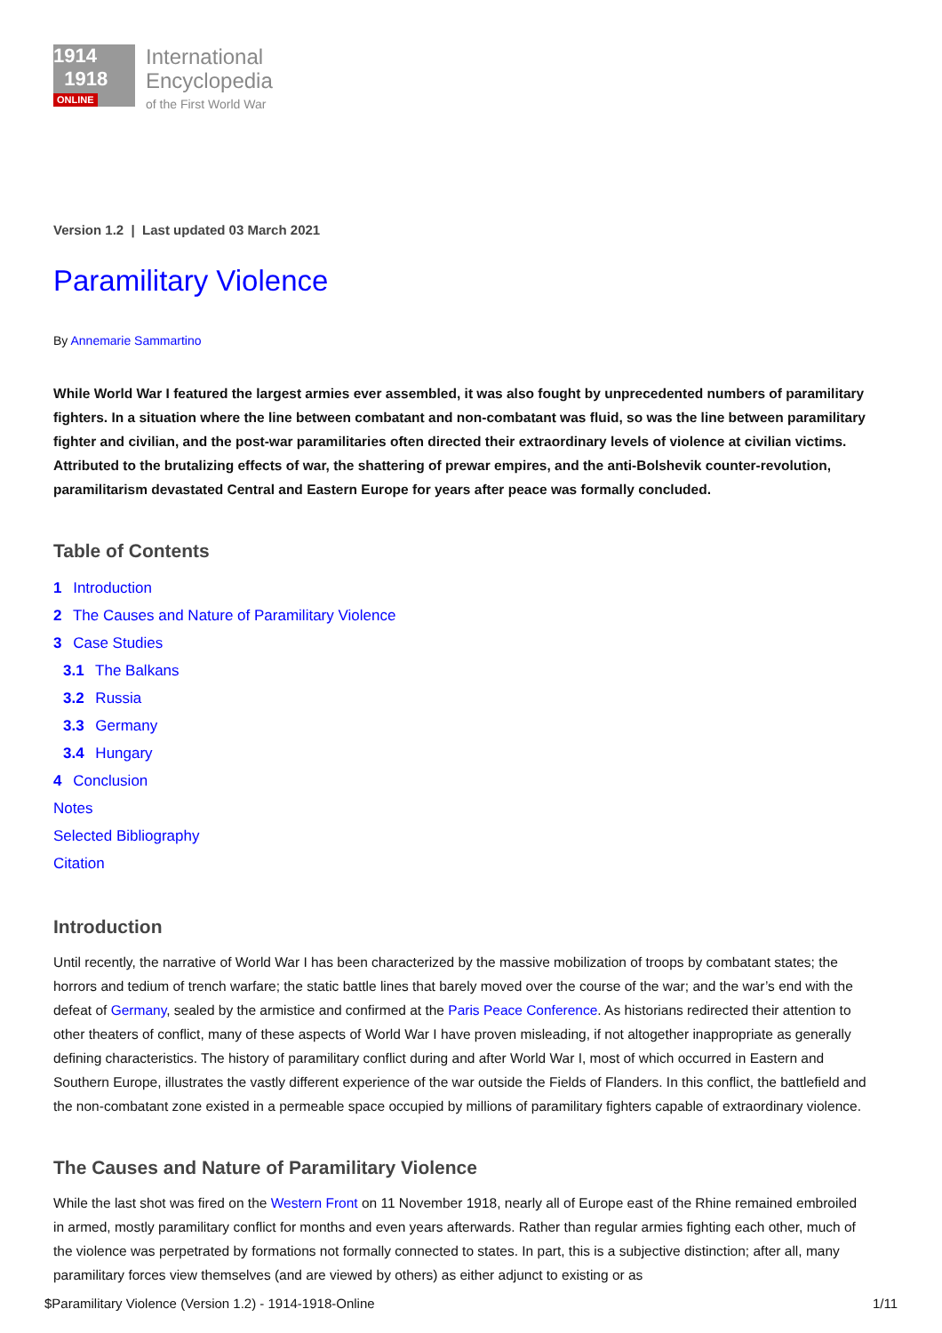1914
1918
ONLINE
International
Encyclopedia
of the First World War
Version 1.2 | Last updated 03 March 2021
Paramilitary Violence
By Annemarie Sammartino
While World War I featured the largest armies ever assembled, it was also fought by unprecedented numbers of paramilitary fighters. In a situation where the line between combatant and non-combatant was fluid, so was the line between paramilitary fighter and civilian, and the post-war paramilitaries often directed their extraordinary levels of violence at civilian victims. Attributed to the brutalizing effects of war, the shattering of prewar empires, and the anti-Bolshevik counter-revolution, paramilitarism devastated Central and Eastern Europe for years after peace was formally concluded.
Table of Contents
1 Introduction
2 The Causes and Nature of Paramilitary Violence
3 Case Studies
3.1 The Balkans
3.2 Russia
3.3 Germany
3.4 Hungary
4 Conclusion
Notes
Selected Bibliography
Citation
Introduction
Until recently, the narrative of World War I has been characterized by the massive mobilization of troops by combatant states; the horrors and tedium of trench warfare; the static battle lines that barely moved over the course of the war; and the war’s end with the defeat of Germany, sealed by the armistice and confirmed at the Paris Peace Conference. As historians redirected their attention to other theaters of conflict, many of these aspects of World War I have proven misleading, if not altogether inappropriate as generally defining characteristics. The history of paramilitary conflict during and after World War I, most of which occurred in Eastern and Southern Europe, illustrates the vastly different experience of the war outside the Fields of Flanders. In this conflict, the battlefield and the non-combatant zone existed in a permeable space occupied by millions of paramilitary fighters capable of extraordinary violence.
The Causes and Nature of Paramilitary Violence
While the last shot was fired on the Western Front on 11 November 1918, nearly all of Europe east of the Rhine remained embroiled in armed, mostly paramilitary conflict for months and even years afterwards. Rather than regular armies fighting each other, much of the violence was perpetrated by formations not formally connected to states. In part, this is a subjective distinction; after all, many paramilitary forces view themselves (and are viewed by others) as either adjunct to existing or as
$Paramilitary Violence (Version 1.2) - 1914-1918-Online 1/11